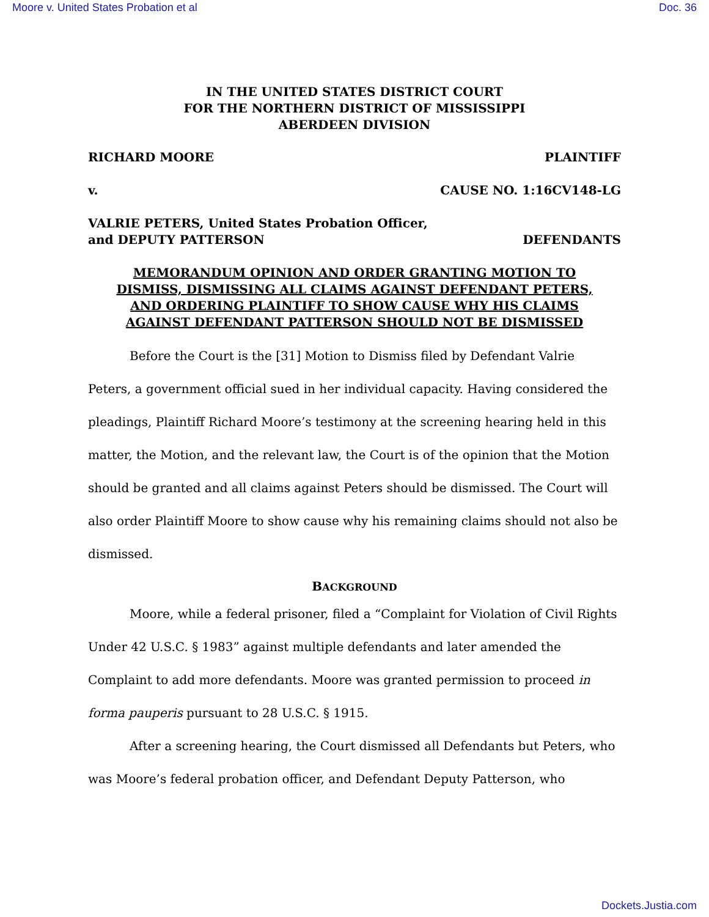Moore v. United States Probation et al Doc. 36
IN THE UNITED STATES DISTRICT COURT
FOR THE NORTHERN DISTRICT OF MISSISSIPPI
ABERDEEN DIVISION
RICHARD MOORE PLAINTIFF
v. CAUSE NO. 1:16CV148-LG
VALRIE PETERS, United States Probation Officer,
and DEPUTY PATTERSON DEFENDANTS
MEMORANDUM OPINION AND ORDER GRANTING MOTION TO
DISMISS, DISMISSING ALL CLAIMS AGAINST DEFENDANT PETERS,
AND ORDERING PLAINTIFF TO SHOW CAUSE WHY HIS CLAIMS
AGAINST DEFENDANT PATTERSON SHOULD NOT BE DISMISSED
Before the Court is the [31] Motion to Dismiss filed by Defendant Valrie Peters, a government official sued in her individual capacity. Having considered the pleadings, Plaintiff Richard Moore’s testimony at the screening hearing held in this matter, the Motion, and the relevant law, the Court is of the opinion that the Motion should be granted and all claims against Peters should be dismissed. The Court will also order Plaintiff Moore to show cause why his remaining claims should not also be dismissed.
BACKGROUND
Moore, while a federal prisoner, filed a “Complaint for Violation of Civil Rights Under 42 U.S.C. § 1983” against multiple defendants and later amended the Complaint to add more defendants. Moore was granted permission to proceed in forma pauperis pursuant to 28 U.S.C. § 1915.
After a screening hearing, the Court dismissed all Defendants but Peters, who was Moore’s federal probation officer, and Defendant Deputy Patterson, who
Dockets.Justia.com